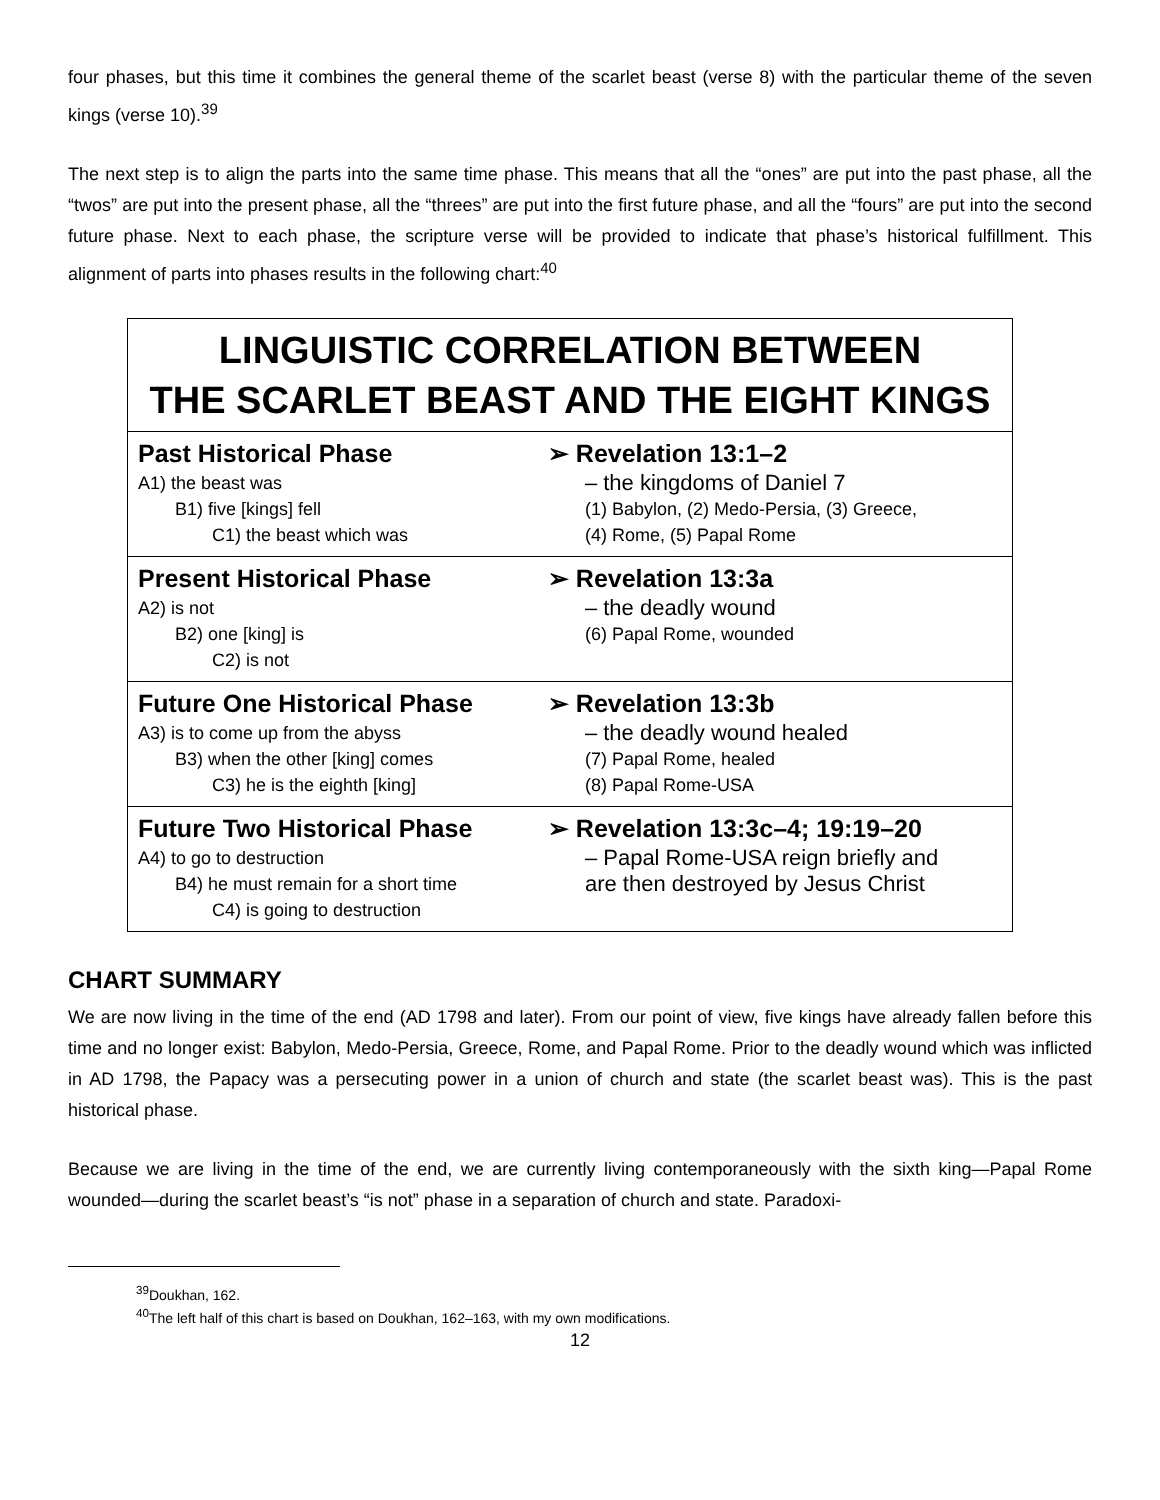four phases, but this time it combines the general theme of the scarlet beast (verse 8) with the particular theme of the seven kings (verse 10).<sup>39</sup>
The next step is to align the parts into the same time phase. This means that all the “ones” are put into the past phase, all the “twos” are put into the present phase, all the “threes” are put into the first future phase, and all the “fours” are put into the second future phase. Next to each phase, the scripture verse will be provided to indicate that phase’s historical fulfillment. This alignment of parts into phases results in the following chart:<sup>40</sup>
| LINGUISTIC CORRELATION BETWEEN THE SCARLET BEAST AND THE EIGHT KINGS | |
| --- | --- |
| Past Historical Phase A1) the beast was B1) five [kings] fell C1) the beast which was | ➢ Revelation 13:1–2 – the kingdoms of Daniel 7 (1) Babylon, (2) Medo-Persia, (3) Greece, (4) Rome, (5) Papal Rome |
| Present Historical Phase A2) is not B2) one [king] is C2) is not | ➢ Revelation 13:3a – the deadly wound (6) Papal Rome, wounded |
| Future One Historical Phase A3) is to come up from the abyss B3) when the other [king] comes C3) he is the eighth [king] | ➢ Revelation 13:3b – the deadly wound healed (7) Papal Rome, healed (8) Papal Rome-USA |
| Future Two Historical Phase A4) to go to destruction B4) he must remain for a short time C4) is going to destruction | ➢ Revelation 13:3c–4; 19:19–20 – Papal Rome-USA reign briefly and are then destroyed by Jesus Christ |
CHART SUMMARY
We are now living in the time of the end (AD 1798 and later). From our point of view, five kings have already fallen before this time and no longer exist: Babylon, Medo-Persia, Greece, Rome, and Papal Rome. Prior to the deadly wound which was inflicted in AD 1798, the Papacy was a persecuting power in a union of church and state (the scarlet beast was). This is the past historical phase.
Because we are living in the time of the end, we are currently living contemporaneously with the sixth king—Papal Rome wounded—during the scarlet beast’s “is not” phase in a separation of church and state. Paradoxi-
<sup>39</sup> Doukhan, 162.
<sup>40</sup> The left half of this chart is based on Doukhan, 162–163, with my own modifications.
12